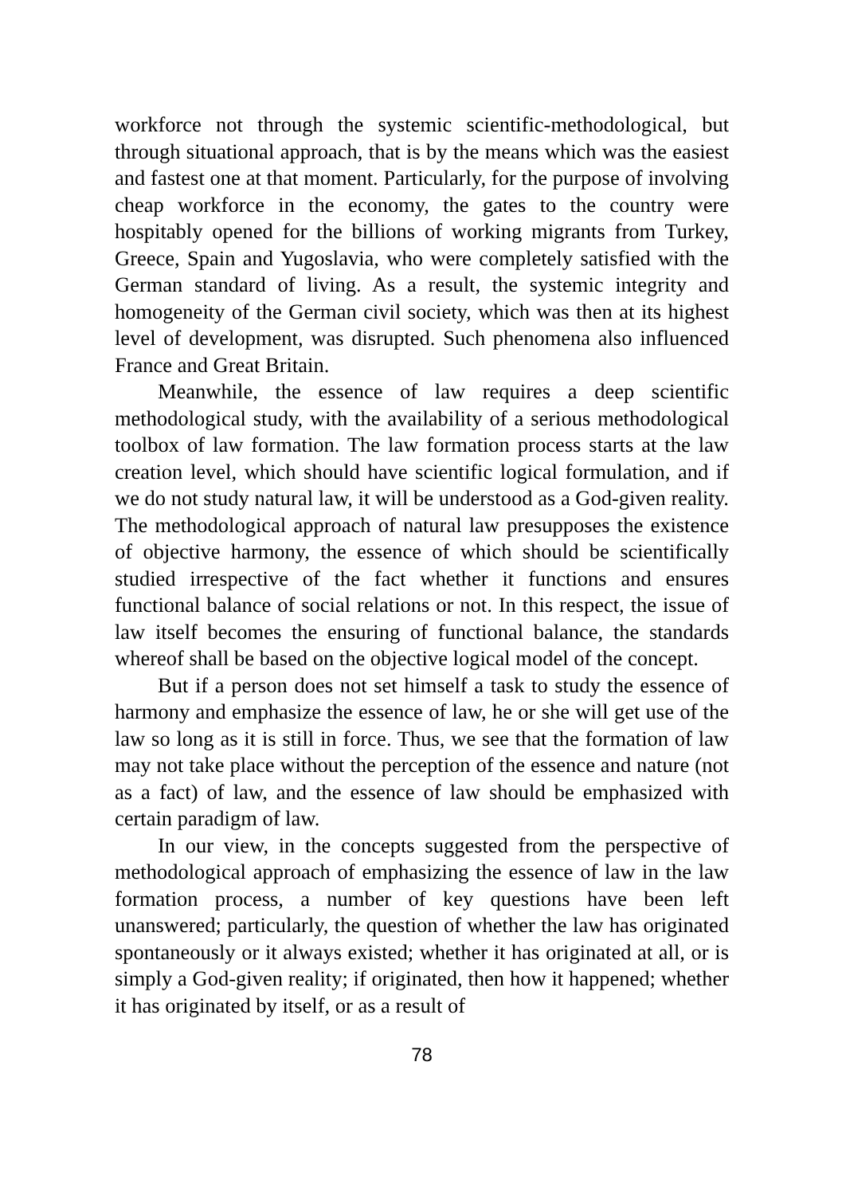workforce not through the systemic scientific-methodological, but through situational approach, that is by the means which was the easiest and fastest one at that moment. Particularly, for the purpose of involving cheap workforce in the economy, the gates to the country were hospitably opened for the billions of working migrants from Turkey, Greece, Spain and Yugoslavia, who were completely satisfied with the German standard of living. As a result, the systemic integrity and homogeneity of the German civil society, which was then at its highest level of development, was disrupted. Such phenomena also influenced France and Great Britain.
Meanwhile, the essence of law requires a deep scientific methodological study, with the availability of a serious methodological toolbox of law formation. The law formation process starts at the law creation level, which should have scientific logical formulation, and if we do not study natural law, it will be understood as a God-given reality. The methodological approach of natural law presupposes the existence of objective harmony, the essence of which should be scientifically studied irrespective of the fact whether it functions and ensures functional balance of social relations or not. In this respect, the issue of law itself becomes the ensuring of functional balance, the standards whereof shall be based on the objective logical model of the concept.
But if a person does not set himself a task to study the essence of harmony and emphasize the essence of law, he or she will get use of the law so long as it is still in force. Thus, we see that the formation of law may not take place without the perception of the essence and nature (not as a fact) of law, and the essence of law should be emphasized with certain paradigm of law.
In our view, in the concepts suggested from the perspective of methodological approach of emphasizing the essence of law in the law formation process, a number of key questions have been left unanswered; particularly, the question of whether the law has originated spontaneously or it always existed; whether it has originated at all, or is simply a God-given reality; if originated, then how it happened; whether it has originated by itself, or as a result of
78